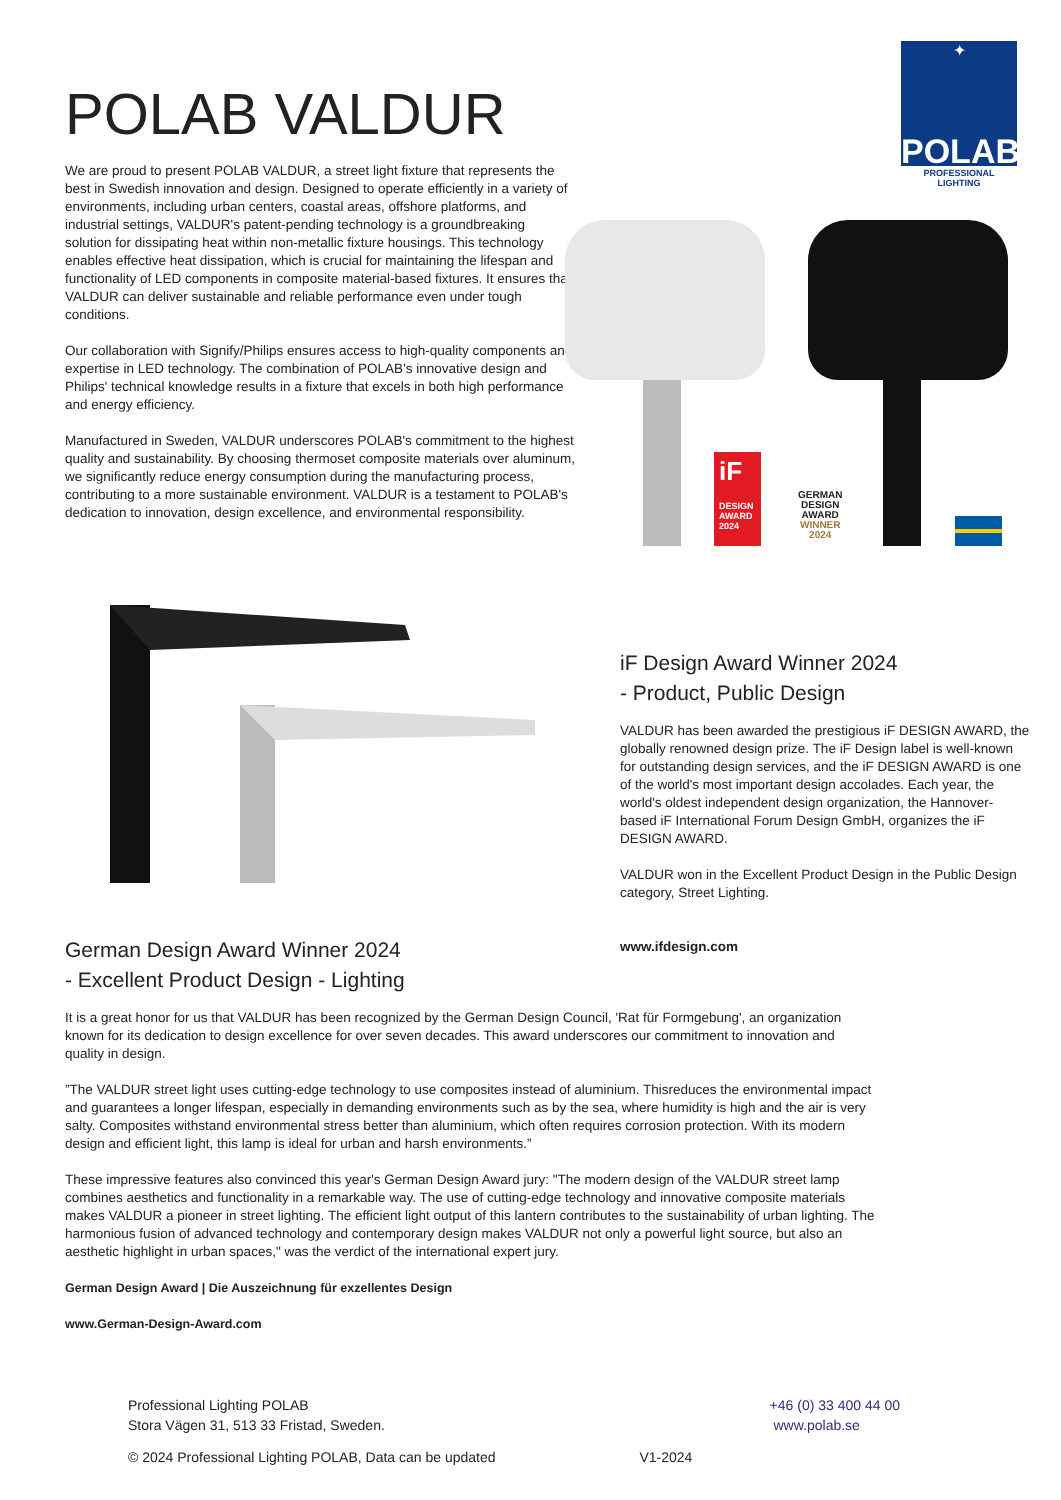POLAB VALDUR
✦
POLAB
PROFESSIONAL LIGHTING
We are proud to present POLAB VALDUR, a street light fixture that represents the best in Swedish innovation and design. Designed to operate efficiently in a variety of environments, including urban centers, coastal areas, offshore platforms, and industrial settings, VALDUR's patent-pending technology is a groundbreaking solution for dissipating heat within non-metallic fixture housings. This technology enables effective heat dissipation, which is crucial for maintaining the lifespan and functionality of LED components in composite material-based fixtures. It ensures that VALDUR can deliver sustainable and reliable performance even under tough conditions.
Our collaboration with Signify/Philips ensures access to high-quality components and expertise in LED technology. The combination of POLAB’s innovative design and Philips' technical knowledge results in a fixture that excels in both high performance and energy efficiency.
Manufactured in Sweden, VALDUR underscores POLAB's commitment to the highest quality and sustainability. By choosing thermoset composite materials over aluminum, we significantly reduce energy consumption during the manufacturing process, contributing to a more sustainable environment. VALDUR is a testament to POLAB's dedication to innovation, design excellence, and environmental responsibility.
iF
DESIGN AWARD 2024
GERMAN
DESIGN
AWARD
WINNER
2024
iF Design Award Winner 2024
- Product, Public Design
VALDUR has been awarded the prestigious iF DESIGN AWARD, the globally renowned design prize. The iF Design label is well-known for outstanding design services, and the iF DESIGN AWARD is one of the world's most important design accolades. Each year, the world's oldest independent design organization, the Hannover-based iF International Forum Design GmbH, organizes the iF DESIGN AWARD.
VALDUR won in the Excellent Product Design in the Public Design category, Street Lighting.
www.ifdesign.com
German Design Award Winner 2024
- Excellent Product Design - Lighting
It is a great honor for us that VALDUR has been recognized by the German Design Council, 'Rat für Formgebung', an organization known for its dedication to design excellence for over seven decades. This award underscores our commitment to innovation and quality in design.
”The VALDUR street light uses cutting-edge technology to use composites instead of aluminium. Thisreduces the environmental impact and guarantees a longer lifespan, especially in demanding environments such as by the sea, where humidity is high and the air is very salty. Composites withstand environmental stress better than aluminium, which often requires corrosion protection. With its modern design and efficient light, this lamp is ideal for urban and harsh environments.”
These impressive features also convinced this year's German Design Award jury: "The modern design of the VALDUR street lamp combines aesthetics and functionality in a remarkable way. The use of cutting-edge technology and innovative composite materials makes VALDUR a pioneer in street lighting. The efficient light output of this lantern contributes to the sustainability of urban lighting. The harmonious fusion of advanced technology and contemporary design makes VALDUR not only a powerful light source, but also an aesthetic highlight in urban spaces," was the verdict of the international expert jury.
German Design Award | Die Auszeichnung für exzellentes Design
www.German-Design-Award.com
Professional Lighting POLAB
Stora Vägen 31, 513 33 Fristad, Sweden.
+46 (0) 33 400 44 00
www.polab.se
© 2024 Professional Lighting POLAB, Data can be updated V1-2024